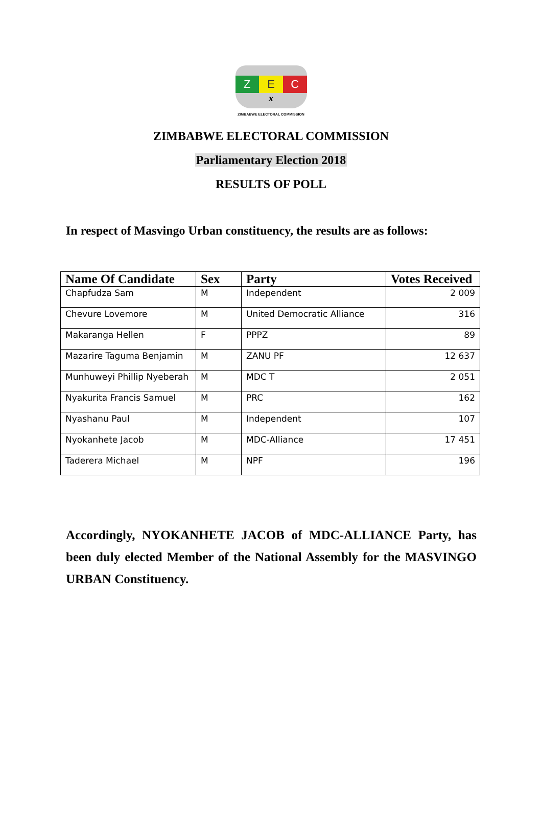Z E C
x
ZIMBABWE ELECTORAL COMMISSION
ZIMBABWE ELECTORAL COMMISSION
Parliamentary Election 2018
RESULTS OF POLL
In respect of Masvingo Urban constituency, the results are as follows:
| Name Of Candidate | Sex | Party | Votes Received |
| --- | --- | --- | --- |
| Chapfudza Sam | M | Independent | 2 009 |
| Chevure Lovemore | M | United Democratic Alliance | 316 |
| Makaranga Hellen | F | PPPZ | 89 |
| Mazarire Taguma Benjamin | M | ZANU PF | 12 637 |
| Munhuweyi Phillip Nyeberah | M | MDC T | 2 051 |
| Nyakurita Francis Samuel | M | PRC | 162 |
| Nyashanu Paul | M | Independent | 107 |
| Nyokanhete Jacob | M | MDC-Alliance | 17 451 |
| Taderera Michael | M | NPF | 196 |
Accordingly, NYOKANHETE JACOB of MDC-ALLIANCE Party, has been duly elected Member of the National Assembly for the MASVINGO URBAN Constituency.